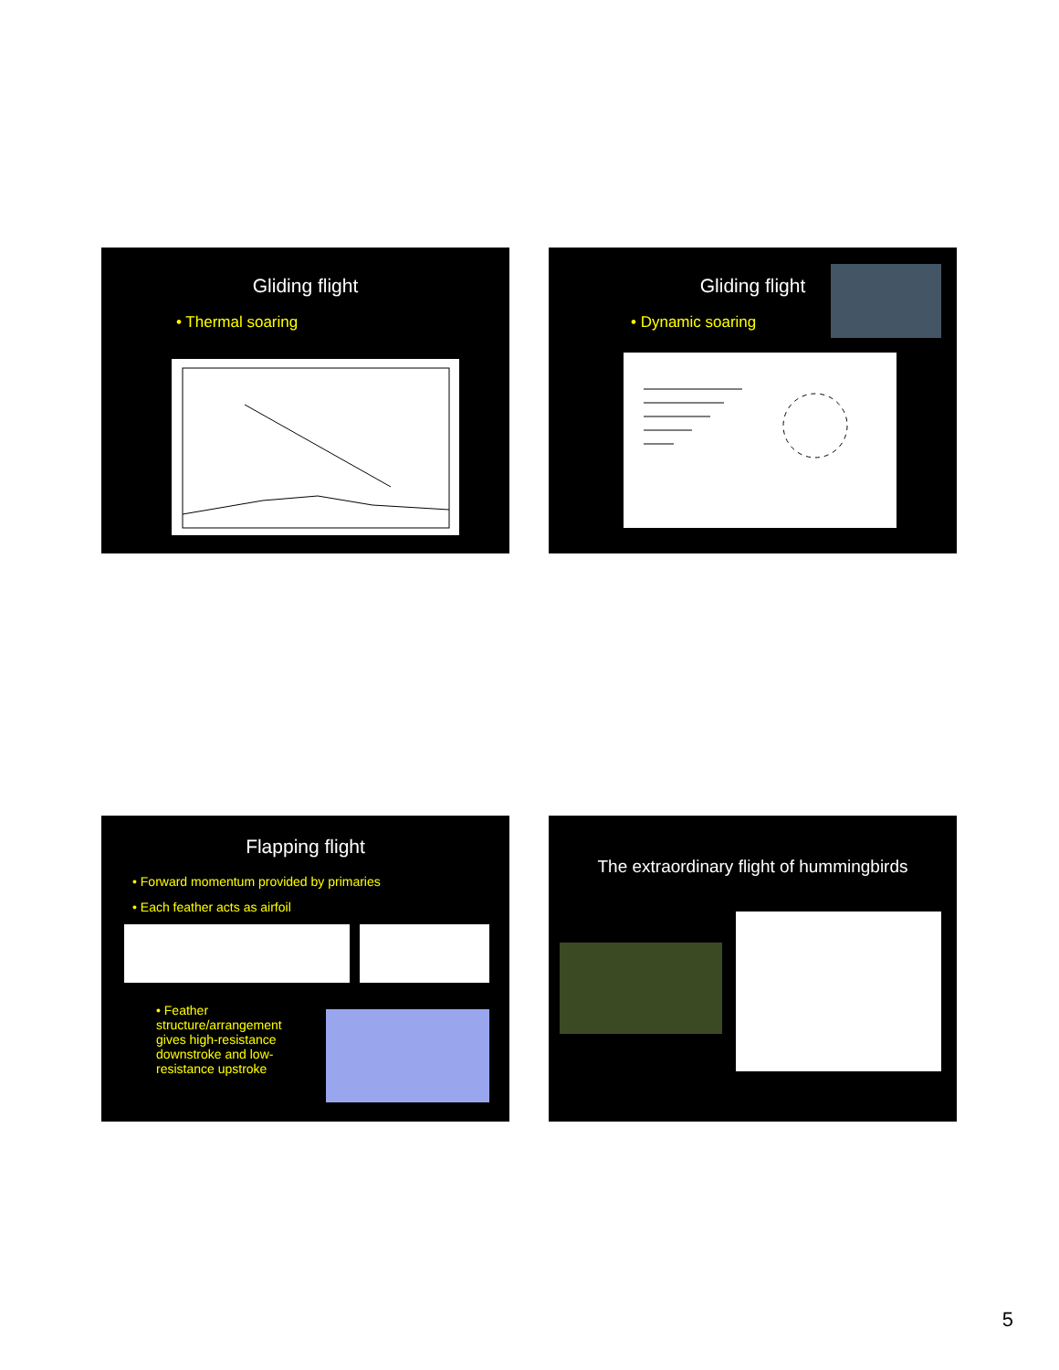Gliding flight
• Thermal soaring
Gliding flight
• Dynamic soaring
Flapping flight
• Forward momentum provided by primaries
• Each feather acts as airfoil
• Feather structure/arrangement gives high-resistance downstroke and low-resistance upstroke
The extraordinary flight of hummingbirds
5